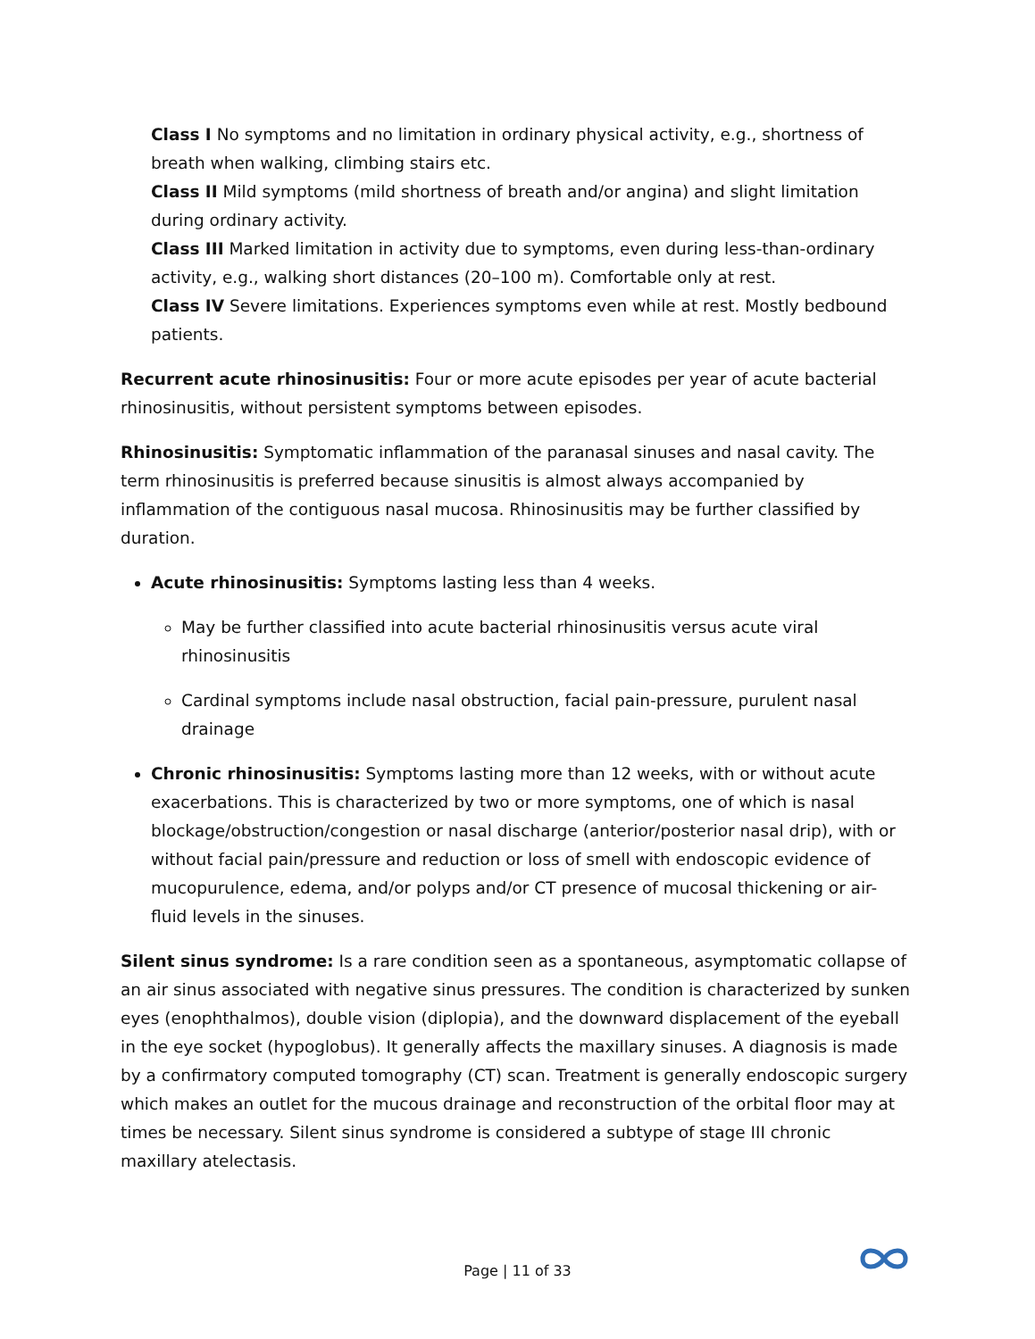Class I No symptoms and no limitation in ordinary physical activity, e.g., shortness of breath when walking, climbing stairs etc.
Class II Mild symptoms (mild shortness of breath and/or angina) and slight limitation during ordinary activity.
Class III Marked limitation in activity due to symptoms, even during less-than-ordinary activity, e.g., walking short distances (20–100 m). Comfortable only at rest.
Class IV Severe limitations. Experiences symptoms even while at rest. Mostly bedbound patients.
Recurrent acute rhinosinusitis: Four or more acute episodes per year of acute bacterial rhinosinusitis, without persistent symptoms between episodes.
Rhinosinusitis: Symptomatic inflammation of the paranasal sinuses and nasal cavity. The term rhinosinusitis is preferred because sinusitis is almost always accompanied by inflammation of the contiguous nasal mucosa. Rhinosinusitis may be further classified by duration.
Acute rhinosinusitis: Symptoms lasting less than 4 weeks.
May be further classified into acute bacterial rhinosinusitis versus acute viral rhinosinusitis
Cardinal symptoms include nasal obstruction, facial pain-pressure, purulent nasal drainage
Chronic rhinosinusitis: Symptoms lasting more than 12 weeks, with or without acute exacerbations. This is characterized by two or more symptoms, one of which is nasal blockage/obstruction/congestion or nasal discharge (anterior/posterior nasal drip), with or without facial pain/pressure and reduction or loss of smell with endoscopic evidence of mucopurulence, edema, and/or polyps and/or CT presence of mucosal thickening or air-fluid levels in the sinuses.
Silent sinus syndrome: Is a rare condition seen as a spontaneous, asymptomatic collapse of an air sinus associated with negative sinus pressures. The condition is characterized by sunken eyes (enophthalmos), double vision (diplopia), and the downward displacement of the eyeball in the eye socket (hypoglobus). It generally affects the maxillary sinuses. A diagnosis is made by a confirmatory computed tomography (CT) scan. Treatment is generally endoscopic surgery which makes an outlet for the mucous drainage and reconstruction of the orbital floor may at times be necessary. Silent sinus syndrome is considered a subtype of stage III chronic maxillary atelectasis.
Page | 11 of 33